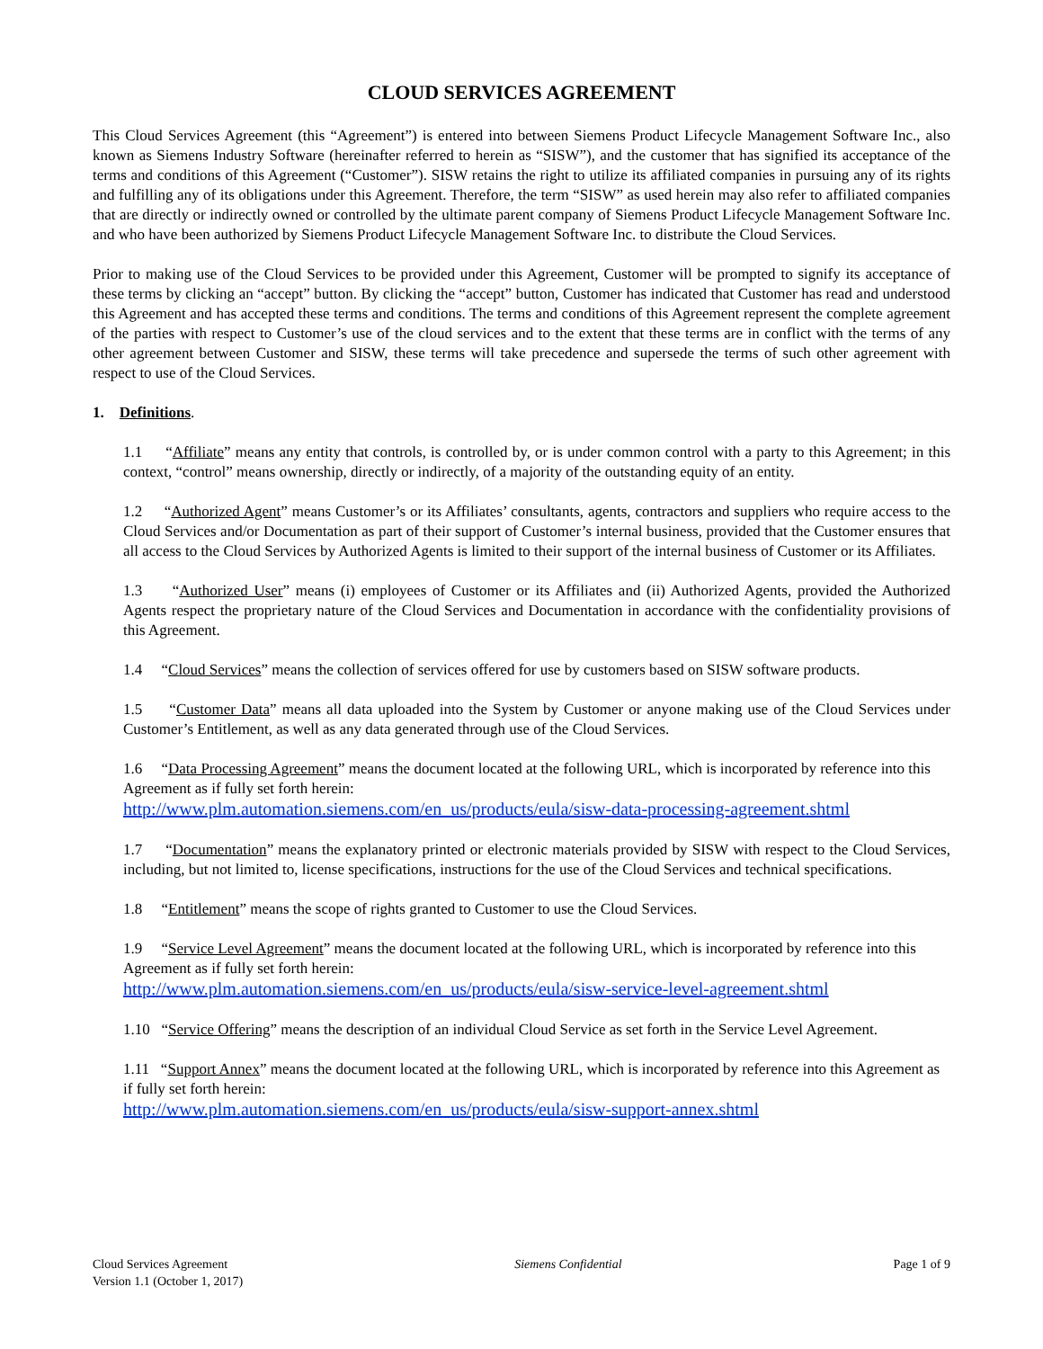CLOUD SERVICES AGREEMENT
This Cloud Services Agreement (this “Agreement”) is entered into between Siemens Product Lifecycle Management Software Inc., also known as Siemens Industry Software (hereinafter referred to herein as “SISW”), and the customer that has signified its acceptance of the terms and conditions of this Agreement (“Customer”). SISW retains the right to utilize its affiliated companies in pursuing any of its rights and fulfilling any of its obligations under this Agreement. Therefore, the term “SISW” as used herein may also refer to affiliated companies that are directly or indirectly owned or controlled by the ultimate parent company of Siemens Product Lifecycle Management Software Inc. and who have been authorized by Siemens Product Lifecycle Management Software Inc. to distribute the Cloud Services.
Prior to making use of the Cloud Services to be provided under this Agreement, Customer will be prompted to signify its acceptance of these terms by clicking an “accept” button. By clicking the “accept” button, Customer has indicated that Customer has read and understood this Agreement and has accepted these terms and conditions. The terms and conditions of this Agreement represent the complete agreement of the parties with respect to Customer’s use of the cloud services and to the extent that these terms are in conflict with the terms of any other agreement between Customer and SISW, these terms will take precedence and supersede the terms of such other agreement with respect to use of the Cloud Services.
1. Definitions.
1.1 “Affiliate” means any entity that controls, is controlled by, or is under common control with a party to this Agreement; in this context, “control” means ownership, directly or indirectly, of a majority of the outstanding equity of an entity.
1.2 “Authorized Agent” means Customer’s or its Affiliates’ consultants, agents, contractors and suppliers who require access to the Cloud Services and/or Documentation as part of their support of Customer’s internal business, provided that the Customer ensures that all access to the Cloud Services by Authorized Agents is limited to their support of the internal business of Customer or its Affiliates.
1.3 “Authorized User” means (i) employees of Customer or its Affiliates and (ii) Authorized Agents, provided the Authorized Agents respect the proprietary nature of the Cloud Services and Documentation in accordance with the confidentiality provisions of this Agreement.
1.4 “Cloud Services” means the collection of services offered for use by customers based on SISW software products.
1.5 “Customer Data” means all data uploaded into the System by Customer or anyone making use of the Cloud Services under Customer’s Entitlement, as well as any data generated through use of the Cloud Services.
1.6 “Data Processing Agreement” means the document located at the following URL, which is incorporated by reference into this Agreement as if fully set forth herein:
http://www.plm.automation.siemens.com/en_us/products/eula/sisw-data-processing-agreement.shtml
1.7 “Documentation” means the explanatory printed or electronic materials provided by SISW with respect to the Cloud Services, including, but not limited to, license specifications, instructions for the use of the Cloud Services and technical specifications.
1.8 “Entitlement” means the scope of rights granted to Customer to use the Cloud Services.
1.9 “Service Level Agreement” means the document located at the following URL, which is incorporated by reference into this Agreement as if fully set forth herein:
http://www.plm.automation.siemens.com/en_us/products/eula/sisw-service-level-agreement.shtml
1.10 “Service Offering” means the description of an individual Cloud Service as set forth in the Service Level Agreement.
1.11 “Support Annex” means the document located at the following URL, which is incorporated by reference into this Agreement as if fully set forth herein:
http://www.plm.automation.siemens.com/en_us/products/eula/sisw-support-annex.shtml
Cloud Services Agreement
Version 1.1 (October 1, 2017)
Siemens Confidential Page 1 of 9